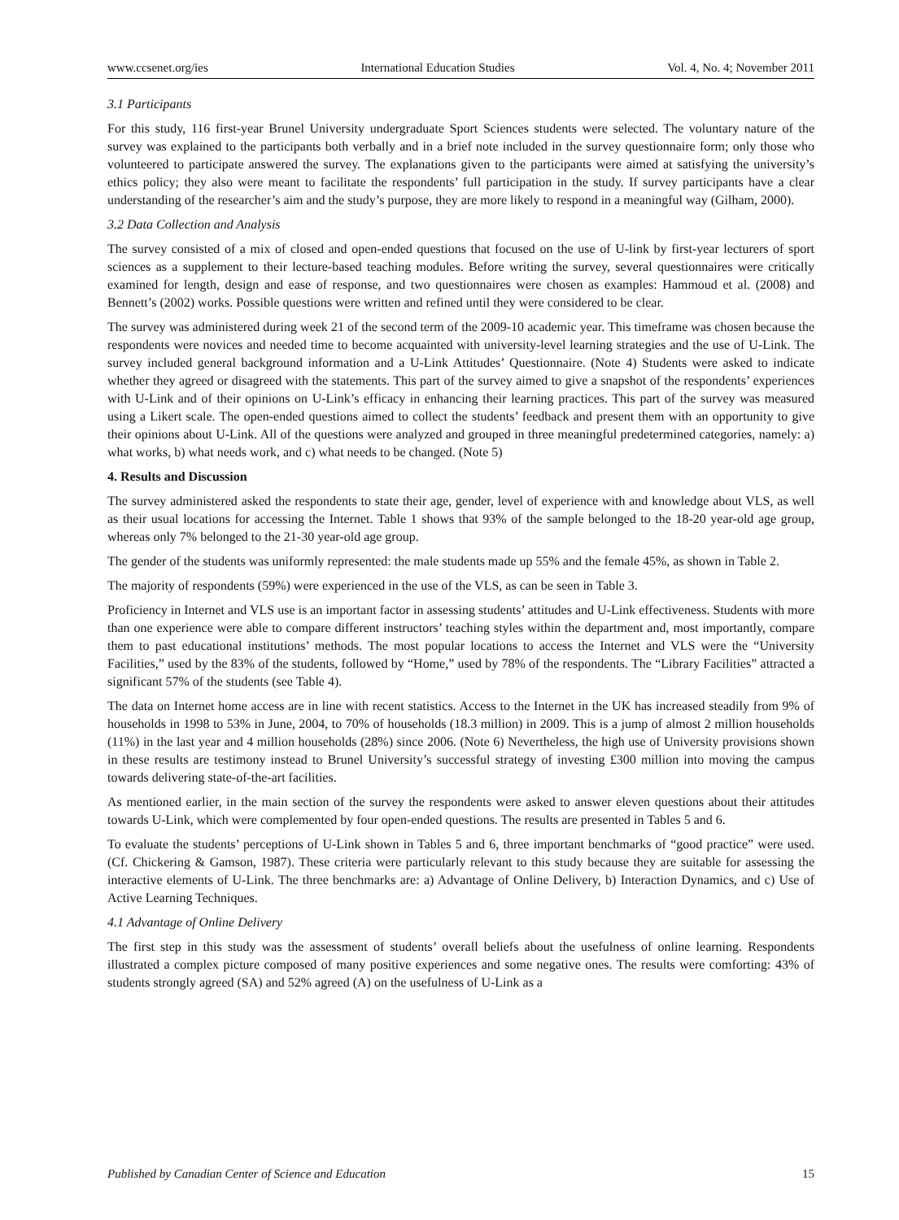www.ccsenet.org/ies International Education Studies Vol. 4, No. 4; November 2011
3.1 Participants
For this study, 116 first-year Brunel University undergraduate Sport Sciences students were selected. The voluntary nature of the survey was explained to the participants both verbally and in a brief note included in the survey questionnaire form; only those who volunteered to participate answered the survey. The explanations given to the participants were aimed at satisfying the university’s ethics policy; they also were meant to facilitate the respondents’ full participation in the study. If survey participants have a clear understanding of the researcher’s aim and the study’s purpose, they are more likely to respond in a meaningful way (Gilham, 2000).
3.2 Data Collection and Analysis
The survey consisted of a mix of closed and open-ended questions that focused on the use of U-link by first-year lecturers of sport sciences as a supplement to their lecture-based teaching modules. Before writing the survey, several questionnaires were critically examined for length, design and ease of response, and two questionnaires were chosen as examples: Hammoud et al. (2008) and Bennett’s (2002) works. Possible questions were written and refined until they were considered to be clear.
The survey was administered during week 21 of the second term of the 2009-10 academic year. This timeframe was chosen because the respondents were novices and needed time to become acquainted with university-level learning strategies and the use of U-Link. The survey included general background information and a U-Link Attitudes’ Questionnaire. (Note 4) Students were asked to indicate whether they agreed or disagreed with the statements. This part of the survey aimed to give a snapshot of the respondents’ experiences with U-Link and of their opinions on U-Link’s efficacy in enhancing their learning practices. This part of the survey was measured using a Likert scale. The open-ended questions aimed to collect the students’ feedback and present them with an opportunity to give their opinions about U-Link. All of the questions were analyzed and grouped in three meaningful predetermined categories, namely: a) what works, b) what needs work, and c) what needs to be changed. (Note 5)
4. Results and Discussion
The survey administered asked the respondents to state their age, gender, level of experience with and knowledge about VLS, as well as their usual locations for accessing the Internet. Table 1 shows that 93% of the sample belonged to the 18-20 year-old age group, whereas only 7% belonged to the 21-30 year-old age group.
The gender of the students was uniformly represented: the male students made up 55% and the female 45%, as shown in Table 2.
The majority of respondents (59%) were experienced in the use of the VLS, as can be seen in Table 3.
Proficiency in Internet and VLS use is an important factor in assessing students’ attitudes and U-Link effectiveness. Students with more than one experience were able to compare different instructors’ teaching styles within the department and, most importantly, compare them to past educational institutions’ methods. The most popular locations to access the Internet and VLS were the “University Facilities,” used by the 83% of the students, followed by “Home,” used by 78% of the respondents. The “Library Facilities” attracted a significant 57% of the students (see Table 4).
The data on Internet home access are in line with recent statistics. Access to the Internet in the UK has increased steadily from 9% of households in 1998 to 53% in June, 2004, to 70% of households (18.3 million) in 2009. This is a jump of almost 2 million households (11%) in the last year and 4 million households (28%) since 2006. (Note 6) Nevertheless, the high use of University provisions shown in these results are testimony instead to Brunel University’s successful strategy of investing £300 million into moving the campus towards delivering state-of-the-art facilities.
As mentioned earlier, in the main section of the survey the respondents were asked to answer eleven questions about their attitudes towards U-Link, which were complemented by four open-ended questions. The results are presented in Tables 5 and 6.
To evaluate the students’ perceptions of U-Link shown in Tables 5 and 6, three important benchmarks of “good practice” were used. (Cf. Chickering & Gamson, 1987). These criteria were particularly relevant to this study because they are suitable for assessing the interactive elements of U-Link. The three benchmarks are: a) Advantage of Online Delivery, b) Interaction Dynamics, and c) Use of Active Learning Techniques.
4.1 Advantage of Online Delivery
The first step in this study was the assessment of students’ overall beliefs about the usefulness of online learning. Respondents illustrated a complex picture composed of many positive experiences and some negative ones. The results were comforting: 43% of students strongly agreed (SA) and 52% agreed (A) on the usefulness of U-Link as a
Published by Canadian Center of Science and Education 15